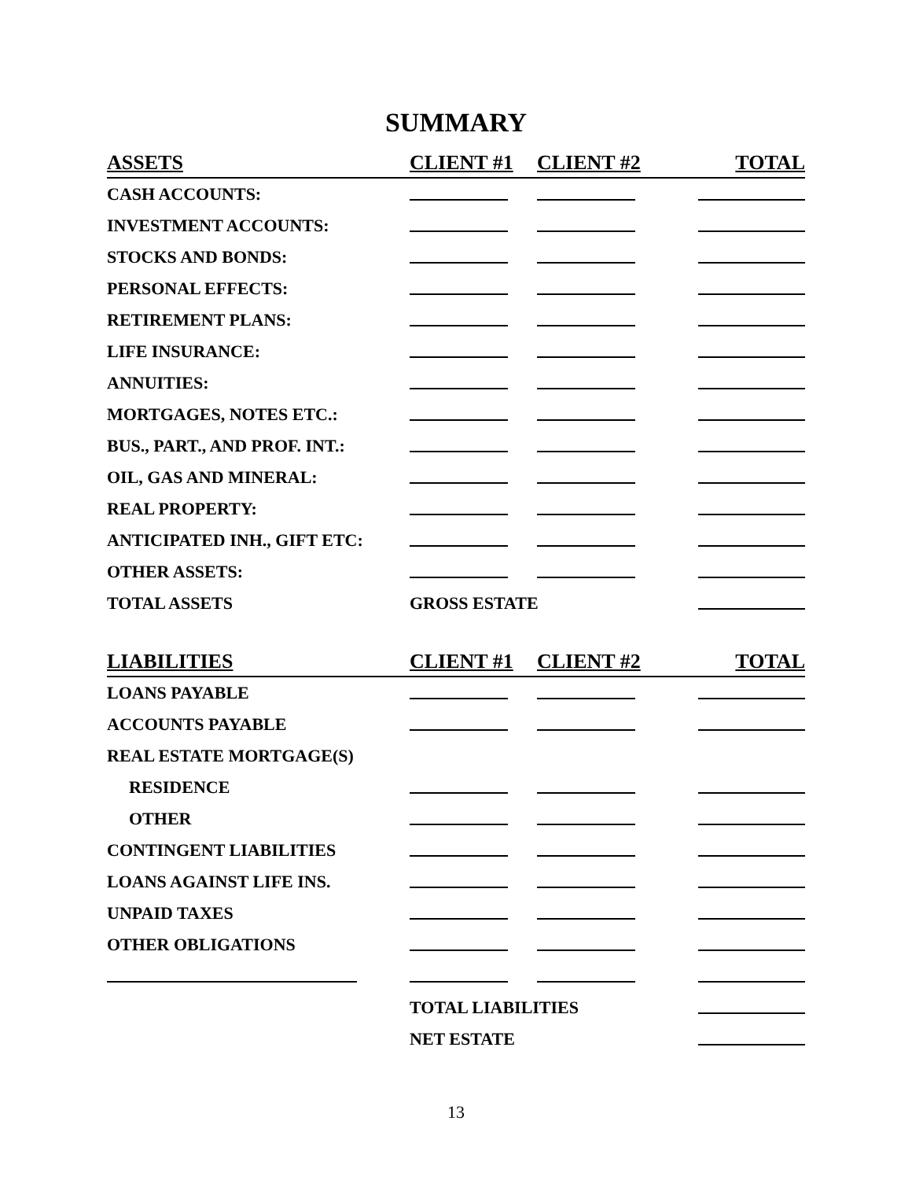SUMMARY
| ASSETS | CLIENT #1 | CLIENT #2 | TOTAL |
| --- | --- | --- | --- |
| CASH ACCOUNTS: | | | |
| INVESTMENT ACCOUNTS: | | | |
| STOCKS AND BONDS: | | | |
| PERSONAL EFFECTS: | | | |
| RETIREMENT PLANS: | | | |
| LIFE INSURANCE: | | | |
| ANNUITIES: | | | |
| MORTGAGES, NOTES ETC.: | | | |
| BUS., PART., AND PROF. INT.: | | | |
| OIL, GAS AND MINERAL: | | | |
| REAL PROPERTY: | | | |
| ANTICIPATED INH., GIFT ETC: | | | |
| OTHER ASSETS: | | | |
| TOTAL ASSETS | GROSS ESTATE | | |
| LIABILITIES | CLIENT #1 | CLIENT #2 | TOTAL |
| LOANS PAYABLE | | | |
| ACCOUNTS PAYABLE | | | |
| REAL ESTATE MORTGAGE(S) | | | |
| RESIDENCE | | | |
| OTHER | | | |
| CONTINGENT LIABILITIES | | | |
| LOANS AGAINST LIFE INS. | | | |
| UNPAID TAXES | | | |
| OTHER OBLIGATIONS | | | |
| | TOTAL LIABILITIES | | |
| | NET ESTATE | | |
13